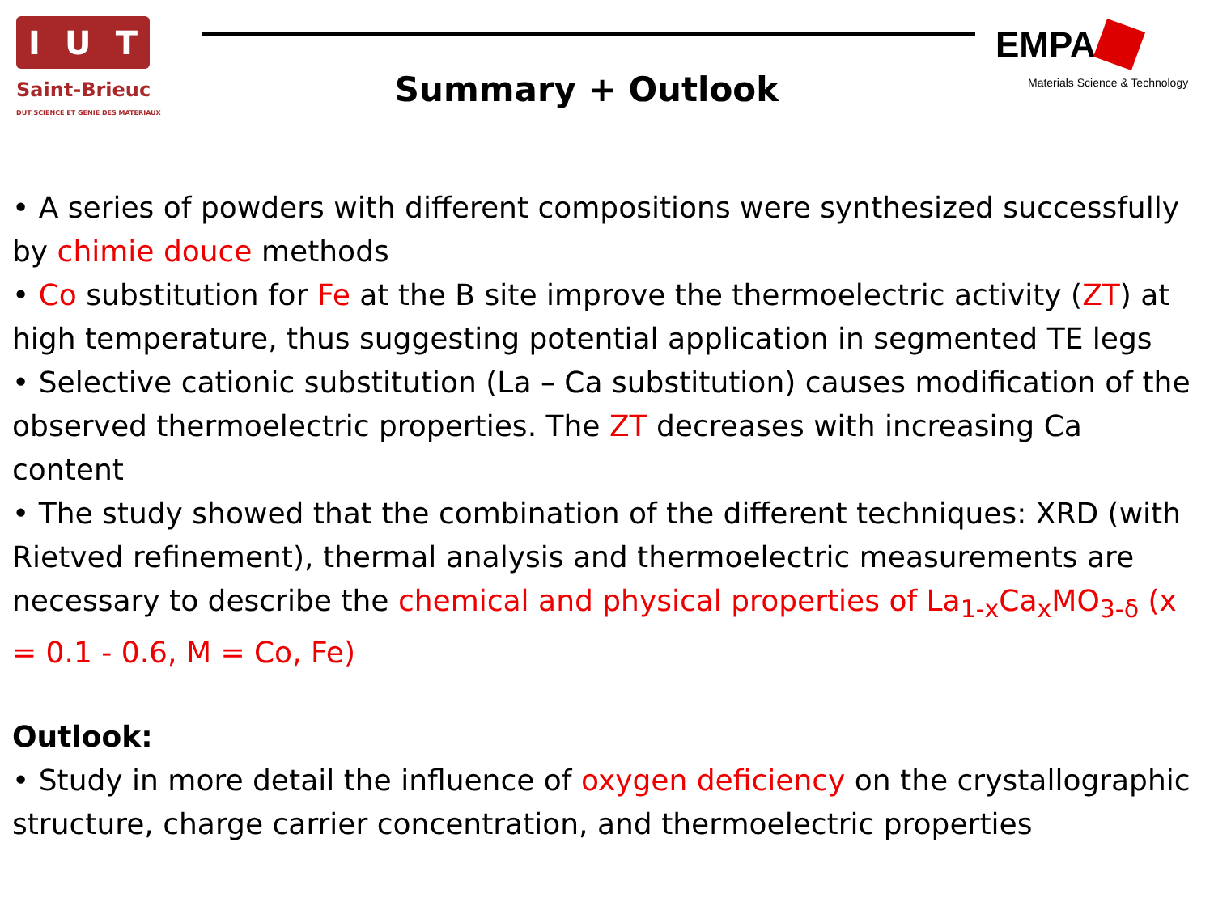I U T
Saint-Brieuc
DUT SCIENCE ET GENIE DES MATERIAUX
Summary + Outlook
EMPA
Materials Science & Technology
• A series of powders with different compositions were synthesized successfully by chimie douce methods
• Co substitution for Fe at the B site improve the thermoelectric activity (ZT) at high temperature, thus suggesting potential application in segmented TE legs
• Selective cationic substitution (La – Ca substitution) causes modification of the observed thermoelectric properties. The ZT decreases with increasing Ca content
• The study showed that the combination of the different techniques: XRD (with Rietved refinement), thermal analysis and thermoelectric measurements are necessary to describe the chemical and physical properties of La<sub>1-x</sub>Ca<sub>x</sub>MO<sub>3-δ</sub> (x = 0.1 - 0.6, M = Co, Fe)
Outlook:
• Study in more detail the influence of oxygen deficiency on the crystallographic structure, charge carrier concentration, and thermoelectric properties